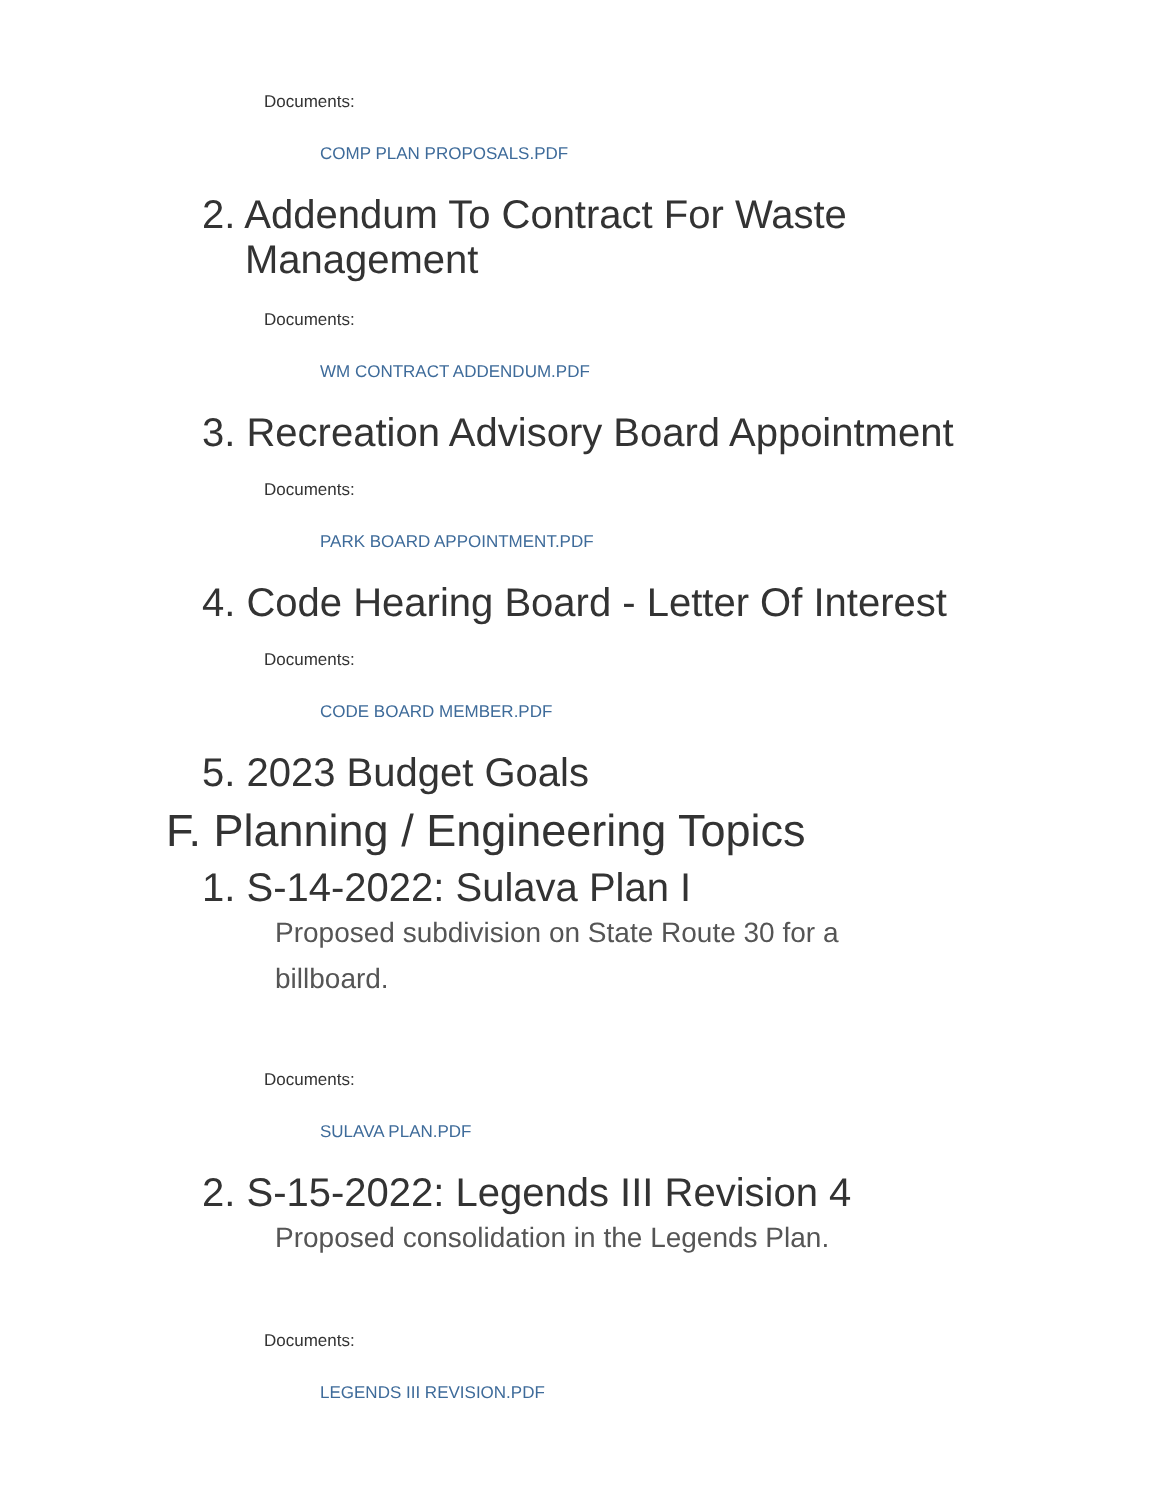Documents:
COMP PLAN PROPOSALS.PDF
2. Addendum To Contract For Waste Management
Documents:
WM CONTRACT ADDENDUM.PDF
3. Recreation Advisory Board Appointment
Documents:
PARK BOARD APPOINTMENT.PDF
4. Code Hearing Board - Letter Of Interest
Documents:
CODE BOARD MEMBER.PDF
5. 2023 Budget Goals
F. Planning / Engineering Topics
1. S-14-2022: Sulava Plan I
Proposed subdivision on State Route 30 for a billboard.
Documents:
SULAVA PLAN.PDF
2. S-15-2022: Legends III Revision 4
Proposed consolidation in the Legends Plan.
Documents:
LEGENDS III REVISION.PDF